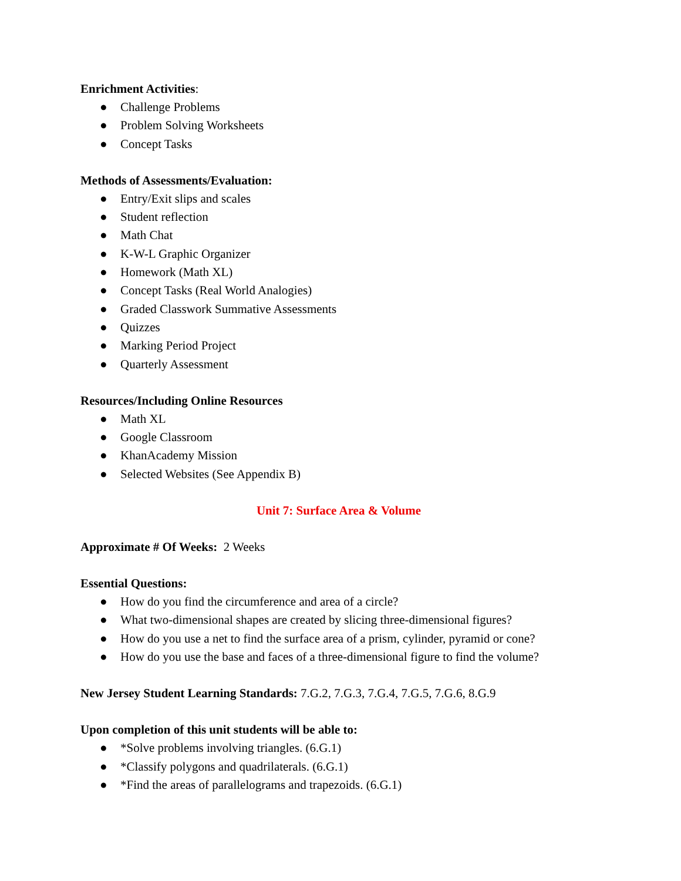Enrichment Activities:
● Challenge Problems
● Problem Solving Worksheets
● Concept Tasks
Methods of Assessments/Evaluation:
● Entry/Exit slips and scales
● Student reflection
● Math Chat
● K-W-L Graphic Organizer
● Homework (Math XL)
● Concept Tasks (Real World Analogies)
● Graded Classwork Summative Assessments
● Quizzes
● Marking Period Project
● Quarterly Assessment
Resources/Including Online Resources
● Math XL
● Google Classroom
● KhanAcademy Mission
● Selected Websites (See Appendix B)
Unit 7: Surface Area & Volume
Approximate # Of Weeks: 2 Weeks
Essential Questions:
● How do you find the circumference and area of a circle?
● What two-dimensional shapes are created by slicing three-dimensional figures?
● How do you use a net to find the surface area of a prism, cylinder, pyramid or cone?
● How do you use the base and faces of a three-dimensional figure to find the volume?
New Jersey Student Learning Standards: 7.G.2, 7.G.3, 7.G.4, 7.G.5, 7.G.6, 8.G.9
Upon completion of this unit students will be able to:
● *Solve problems involving triangles. (6.G.1)
● *Classify polygons and quadrilaterals. (6.G.1)
● *Find the areas of parallelograms and trapezoids. (6.G.1)